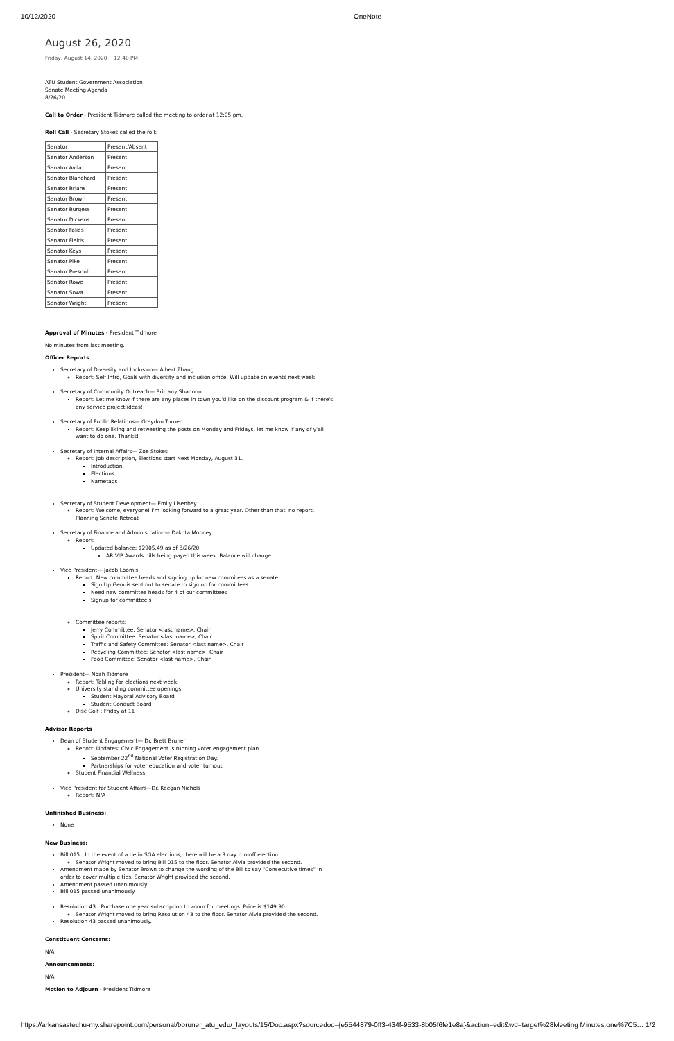10/12/2020 OneNote
August 26, 2020
Friday, August 14, 2020 12:40 PM
ATU Student Government Association
Senate Meeting Agenda
8/26/20
Call to Order - President Tidmore called the meeting to order at 12:05 pm.
Roll Call - Secretary Stokes called the roll:
| Senator | Present/Absent |
| Senator Anderson | Present |
| Senator Avila | Present |
| Senator Blanchard | Present |
| Senator Brians | Present |
| Senator Brown | Present |
| Senator Burgess | Present |
| Senator Dickens | Present |
| Senator Falies | Present |
| Senator Fields | Present |
| Senator Keys | Present |
| Senator Pike | Present |
| Senator Presnull | Present |
| Senator Rowe | Present |
| Senator Sowa | Present |
| Senator Wright | Present |
Approval of Minutes - President Tidmore
No minutes from last meeting.
Officer Reports
Secretary of Diversity and Inclusion— Albert Zhang
Report: Self Intro, Goals with diversity and inclusion office. Will update on events next week
Secretary of Community Outreach— Brittany Shannon
Report: Let me know if there are any places in town you'd like on the discount program & if there's any service project ideas!
Secretary of Public Relations— Greydon Turner
Report: Keep liking and retweeting the posts on Monday and Fridays, let me know if any of y'all want to do one. Thanks!
Secretary of Internal Affairs— Zoe Stokes
Report: Job description, Elections start Next Monday, August 31.
Introduction
Elections
Nametags
Secretary of Student Development— Emily Lisenbey
Report: Welcome, everyone! I'm looking forward to a great year. Other than that, no report. Planning Senate Retreat
Secretary of Finance and Administration— Dakota Mooney
Report:
Updated balance: $2905.49 as of 8/26/20
AR VIP Awards bills being payed this week. Balance will change.
Vice President— Jacob Loomis
Report: New committee heads and signing up for new commitees as a senate.
Sign Up Genuis sent out to senate to sign up for committees.
Need new committee heads for 4 of our committees
Signup for committee's
Committee reports:
Jerry Committee: Senator <last name>, Chair
Spirit Committee: Senator <last name>, Chair
Traffic and Safety Committee: Senator <last name>, Chair
Recycling Committee: Senator <last name>, Chair
Food Committee: Senator <last name>, Chair
President— Noah Tidmore
Report: Tabling for elections next week.
University standing committee openings.
Student Mayoral Advisory Board
Student Conduct Board
Disc Golf : Friday at 11
Advisor Reports
Dean of Student Engagement— Dr. Brett Bruner
Report: Updates: Civic Engagement is running voter engagement plan.
September 22<sup>nd</sup> National Voter Registration Day.
Partnerships for voter education and voter turnout
Student Financial Wellness
Vice President for Student Affairs—Dr. Keegan Nichols
Report: N/A
Unfinished Business:
None
New Business:
Bill 015 : In the event of a tie in SGA elections, there will be a 3 day run-off election.
Senator Wright moved to bring Bill 015 to the floor. Senator Alvia provided the second.
Amendment made by Senator Brown to change the wording of the Bill to say "Consecutive times" in order to cover multiple ties. Senator Wright provided the second.
Amendment passed unanimously
Bill 015 passed unanimously.
Resolution 43 : Purchase one year subscription to zoom for meetings. Price is $149.90.
Senator Wright moved to bring Resolution 43 to the floor. Senator Alvia provided the second.
Resolution 43 passed unanimously.
Constituent Concerns:
N/A
Announcements:
N/A
Motion to Adjourn - President Tidmore
https://arkansastechu-my.sharepoint.com/personal/bbruner_atu_edu/_layouts/15/Doc.aspx?sourcedoc={e5544879-0ff3-434f-9533-8b05f6fe1e8a}&action=edit&wd=target%28Meeting Minutes.one%7C5… 1/2